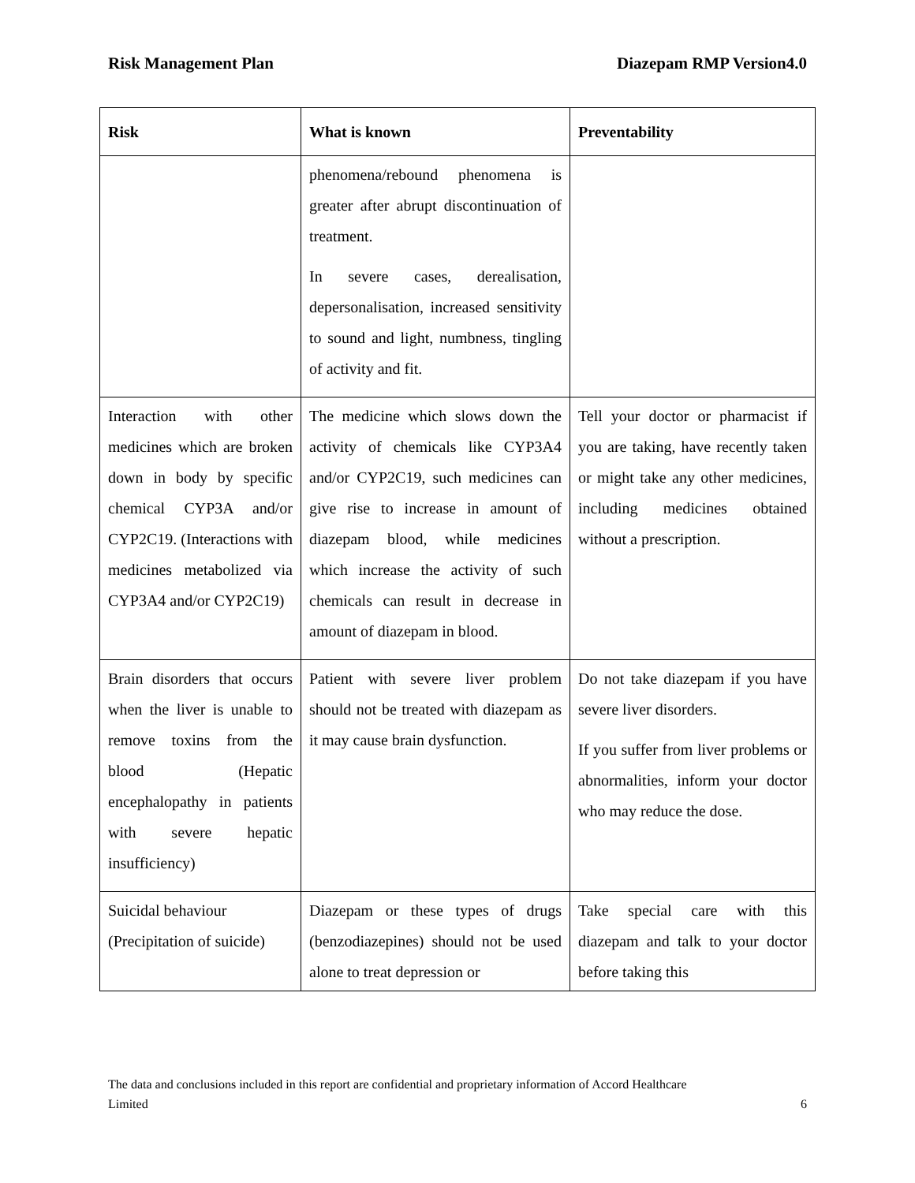Risk Management Plan Diazepam RMP Version4.0
| Risk | What is known | Preventability |
| --- | --- | --- |
| | phenomena/rebound phenomena is greater after abrupt discontinuation of treatment. In severe cases, derealisation, depersonalisation, increased sensitivity to sound and light, numbness, tingling of activity and fit. | |
| Interaction with other medicines which are broken down in body by specific chemical CYP3A and/or CYP2C19. (Interactions with medicines metabolized via CYP3A4 and/or CYP2C19) | The medicine which slows down the activity of chemicals like CYP3A4 and/or CYP2C19, such medicines can give rise to increase in amount of diazepam blood, while medicines which increase the activity of such chemicals can result in decrease in amount of diazepam in blood. | Tell your doctor or pharmacist if you are taking, have recently taken or might take any other medicines, including medicines obtained without a prescription. |
| Brain disorders that occurs when the liver is unable to remove toxins from the blood (Hepatic encephalopathy in patients with severe hepatic insufficiency) | Patient with severe liver problem should not be treated with diazepam as it may cause brain dysfunction. | Do not take diazepam if you have severe liver disorders. If you suffer from liver problems or abnormalities, inform your doctor who may reduce the dose. |
| Suicidal behaviour (Precipitation of suicide) | Diazepam or these types of drugs (benzodiazepines) should not be used alone to treat depression or | Take special care with this diazepam and talk to your doctor before taking this |
The data and conclusions included in this report are confidential and proprietary information of Accord Healthcare
Limited 6